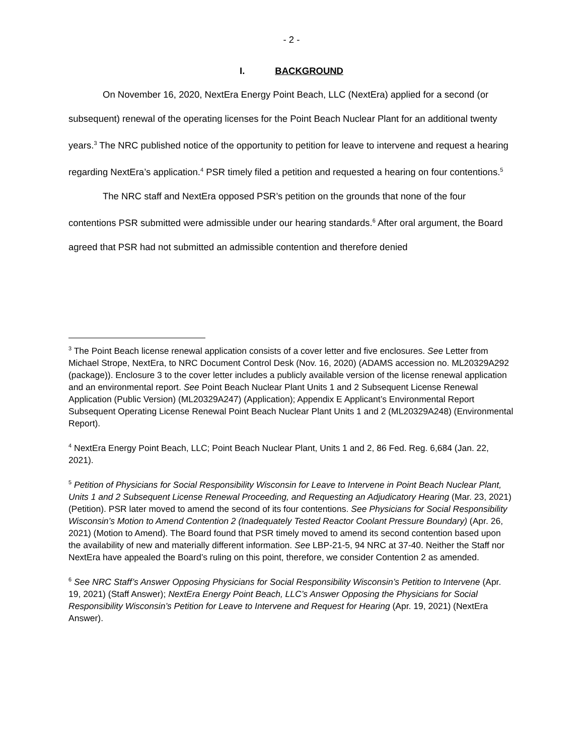- 2 -
I. BACKGROUND
On November 16, 2020, NextEra Energy Point Beach, LLC (NextEra) applied for a second (or subsequent) renewal of the operating licenses for the Point Beach Nuclear Plant for an additional twenty years.<sup>3</sup> The NRC published notice of the opportunity to petition for leave to intervene and request a hearing regarding NextEra’s application.<sup>4</sup> PSR timely filed a petition and requested a hearing on four contentions.<sup>5</sup>
The NRC staff and NextEra opposed PSR’s petition on the grounds that none of the four contentions PSR submitted were admissible under our hearing standards.<sup>6</sup> After oral argument, the Board agreed that PSR had not submitted an admissible contention and therefore denied
<sup>3</sup> The Point Beach license renewal application consists of a cover letter and five enclosures. See Letter from Michael Strope, NextEra, to NRC Document Control Desk (Nov. 16, 2020) (ADAMS accession no. ML20329A292 (package)). Enclosure 3 to the cover letter includes a publicly available version of the license renewal application and an environmental report. See Point Beach Nuclear Plant Units 1 and 2 Subsequent License Renewal Application (Public Version) (ML20329A247) (Application); Appendix E Applicant’s Environmental Report Subsequent Operating License Renewal Point Beach Nuclear Plant Units 1 and 2 (ML20329A248) (Environmental Report).
<sup>4</sup> NextEra Energy Point Beach, LLC; Point Beach Nuclear Plant, Units 1 and 2, 86 Fed. Reg. 6,684 (Jan. 22, 2021).
<sup>5</sup> Petition of Physicians for Social Responsibility Wisconsin for Leave to Intervene in Point Beach Nuclear Plant, Units 1 and 2 Subsequent License Renewal Proceeding, and Requesting an Adjudicatory Hearing (Mar. 23, 2021) (Petition). PSR later moved to amend the second of its four contentions. See Physicians for Social Responsibility Wisconsin’s Motion to Amend Contention 2 (Inadequately Tested Reactor Coolant Pressure Boundary) (Apr. 26, 2021) (Motion to Amend). The Board found that PSR timely moved to amend its second contention based upon the availability of new and materially different information. See LBP-21-5, 94 NRC at 37-40. Neither the Staff nor NextEra have appealed the Board’s ruling on this point, therefore, we consider Contention 2 as amended.
<sup>6</sup> See NRC Staff’s Answer Opposing Physicians for Social Responsibility Wisconsin’s Petition to Intervene (Apr. 19, 2021) (Staff Answer); NextEra Energy Point Beach, LLC’s Answer Opposing the Physicians for Social Responsibility Wisconsin’s Petition for Leave to Intervene and Request for Hearing (Apr. 19, 2021) (NextEra Answer).